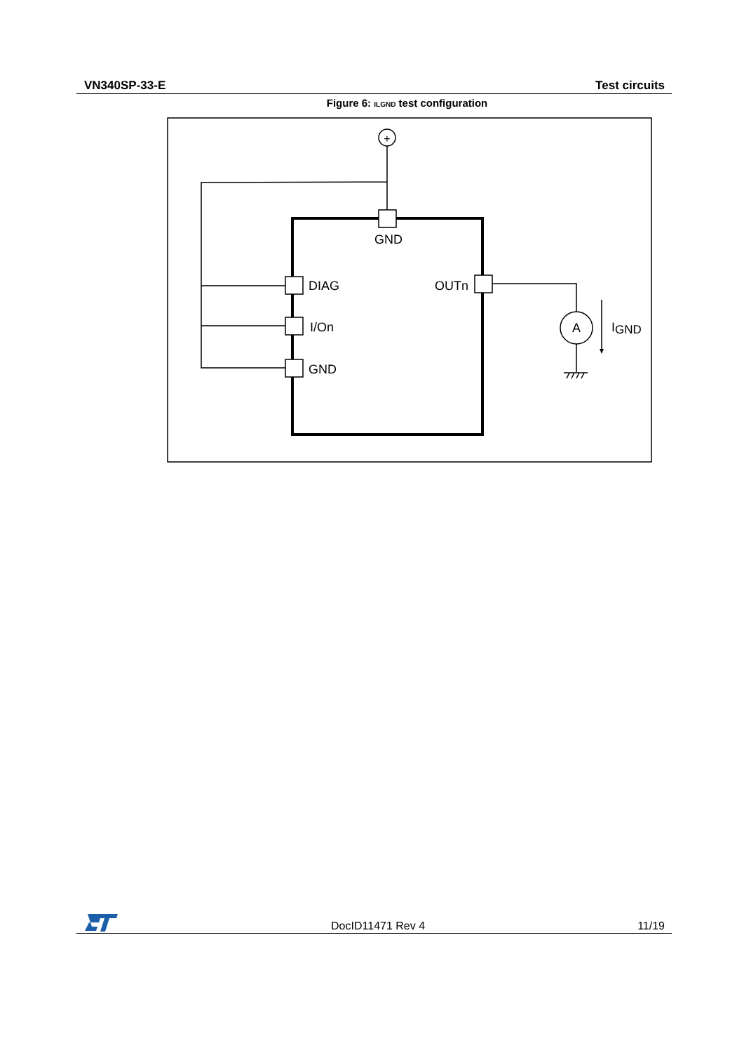VN340SP-33-E Test circuits
Figure 6: ILGND test configuration
+
GND
DIAG
I/On
GND
OUTn
A
IGND
DocID11471 Rev 4 11/19